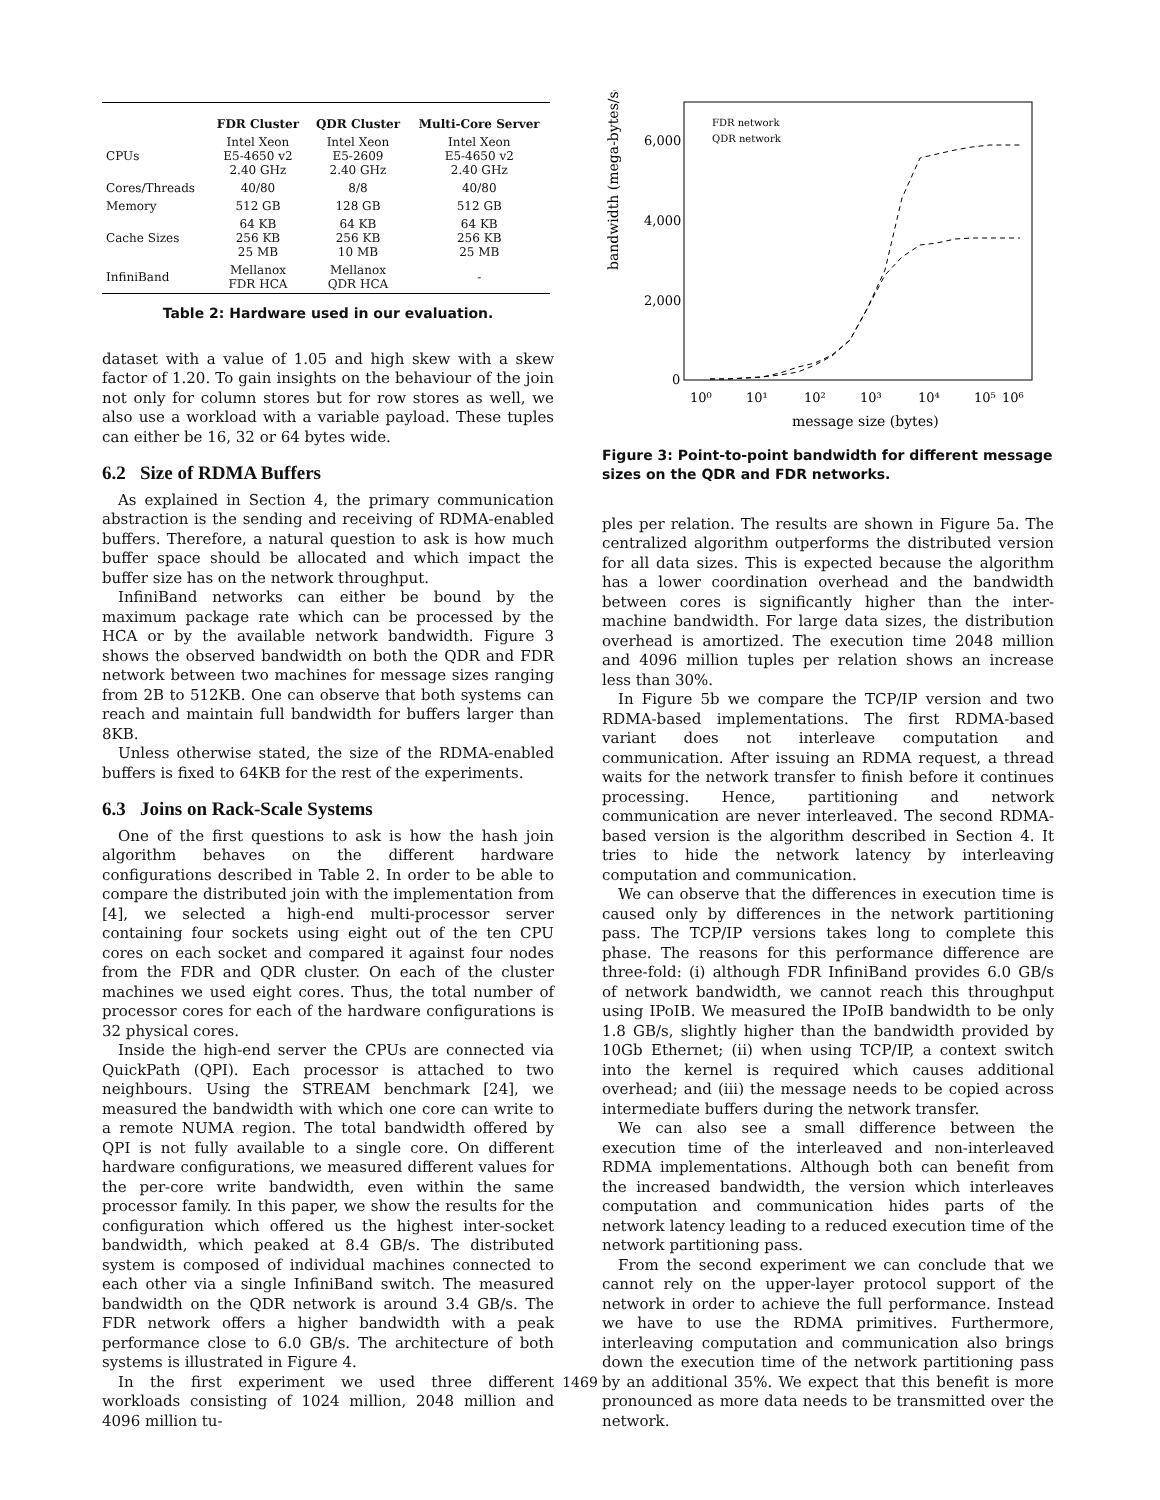| | FDR Cluster | QDR Cluster | Multi-Core Server |
| --- | --- | --- | --- |
| CPUs | Intel Xeon E5-4650 v2 2.40 GHz | Intel Xeon E5-2609 2.40 GHz | Intel Xeon E5-4650 v2 2.40 GHz |
| Cores/Threads | 40/80 | 8/8 | 40/80 |
| Memory | 512 GB | 128 GB | 512 GB |
| Cache Sizes | 64 KB 256 KB 25 MB | 64 KB 256 KB 10 MB | 64 KB 256 KB 25 MB |
| InfiniBand | Mellanox FDR HCA | Mellanox QDR HCA | - |
Table 2: Hardware used in our evaluation.
dataset with a value of 1.05 and high skew with a skew factor of 1.20. To gain insights on the behaviour of the join not only for column stores but for row stores as well, we also use a workload with a variable payload. These tuples can either be 16, 32 or 64 bytes wide.
6.2 Size of RDMA Buffers
As explained in Section 4, the primary communication abstraction is the sending and receiving of RDMA-enabled buffers. Therefore, a natural question to ask is how much buffer space should be allocated and which impact the buffer size has on the network throughput.
InfiniBand networks can either be bound by the maximum package rate which can be processed by the HCA or by the available network bandwidth. Figure 3 shows the observed bandwidth on both the QDR and FDR network between two machines for message sizes ranging from 2B to 512KB. One can observe that both systems can reach and maintain full bandwidth for buffers larger than 8KB.
Unless otherwise stated, the size of the RDMA-enabled buffers is fixed to 64KB for the rest of the experiments.
6.3 Joins on Rack-Scale Systems
One of the first questions to ask is how the hash join algorithm behaves on the different hardware configurations described in Table 2. In order to be able to compare the distributed join with the implementation from [4], we selected a high-end multi-processor server containing four sockets using eight out of the ten CPU cores on each socket and compared it against four nodes from the FDR and QDR cluster. On each of the cluster machines we used eight cores. Thus, the total number of processor cores for each of the hardware configurations is 32 physical cores.
Inside the high-end server the CPUs are connected via QuickPath (QPI). Each processor is attached to two neighbours. Using the STREAM benchmark [24], we measured the bandwidth with which one core can write to a remote NUMA region. The total bandwidth offered by QPI is not fully available to a single core. On different hardware configurations, we measured different values for the per-core write bandwidth, even within the same processor family. In this paper, we show the results for the configuration which offered us the highest inter-socket bandwidth, which peaked at 8.4 GB/s. The distributed system is composed of individual machines connected to each other via a single InfiniBand switch. The measured bandwidth on the QDR network is around 3.4 GB/s. The FDR network offers a higher bandwidth with a peak performance close to 6.0 GB/s. The architecture of both systems is illustrated in Figure 4.
In the first experiment we used three different workloads consisting of 1024 million, 2048 million and 4096 million tu-
bandwidth (mega-bytes/sec)
6,000
4,000
2,000
0
10⁰
10¹
10²
10³
10⁴
10⁵
10⁶
message size (bytes)
FDR network
QDR network
Figure 3: Point-to-point bandwidth for different message sizes on the QDR and FDR networks.
ples per relation. The results are shown in Figure 5a. The centralized algorithm outperforms the distributed version for all data sizes. This is expected because the algorithm has a lower coordination overhead and the bandwidth between cores is significantly higher than the inter-machine bandwidth. For large data sizes, the distribution overhead is amortized. The execution time 2048 million and 4096 million tuples per relation shows an increase less than 30%.
In Figure 5b we compare the TCP/IP version and two RDMA-based implementations. The first RDMA-based variant does not interleave computation and communication. After issuing an RDMA request, a thread waits for the network transfer to finish before it continues processing. Hence, partitioning and network communication are never interleaved. The second RDMA-based version is the algorithm described in Section 4. It tries to hide the network latency by interleaving computation and communication.
We can observe that the differences in execution time is caused only by differences in the network partitioning pass. The TCP/IP versions takes long to complete this phase. The reasons for this performance difference are three-fold: (i) although FDR InfiniBand provides 6.0 GB/s of network bandwidth, we cannot reach this throughput using IPoIB. We measured the IPoIB bandwidth to be only 1.8 GB/s, slightly higher than the bandwidth provided by 10Gb Ethernet; (ii) when using TCP/IP, a context switch into the kernel is required which causes additional overhead; and (iii) the message needs to be copied across intermediate buffers during the network transfer.
We can also see a small difference between the execution time of the interleaved and non-interleaved RDMA implementations. Although both can benefit from the increased bandwidth, the version which interleaves computation and communication hides parts of the network latency leading to a reduced execution time of the network partitioning pass.
From the second experiment we can conclude that we cannot rely on the upper-layer protocol support of the network in order to achieve the full performance. Instead we have to use the RDMA primitives. Furthermore, interleaving computation and communication also brings down the execution time of the network partitioning pass by an additional 35%. We expect that this benefit is more pronounced as more data needs to be transmitted over the network.
1469